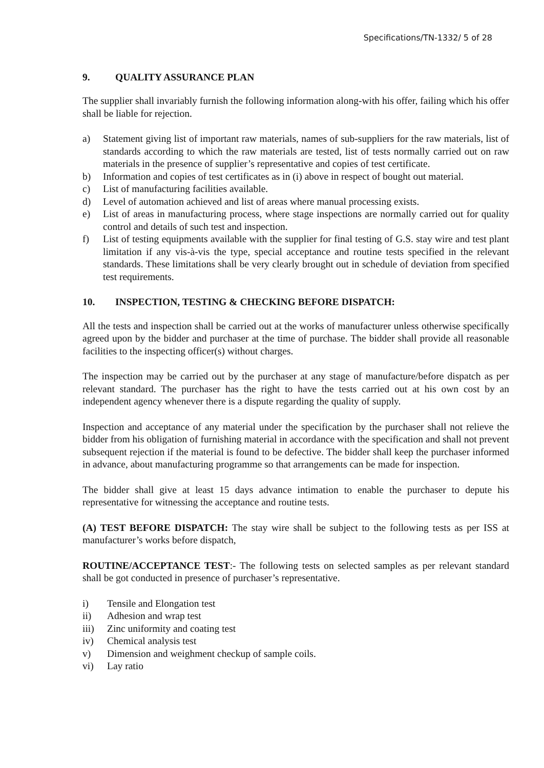Specifications/TN-1332/ 5 of 28
9. QUALITY ASSURANCE PLAN
The supplier shall invariably furnish the following information along-with his offer, failing which his offer shall be liable for rejection.
a) Statement giving list of important raw materials, names of sub-suppliers for the raw materials, list of standards according to which the raw materials are tested, list of tests normally carried out on raw materials in the presence of supplier’s representative and copies of test certificate.
b) Information and copies of test certificates as in (i) above in respect of bought out material.
c) List of manufacturing facilities available.
d) Level of automation achieved and list of areas where manual processing exists.
e) List of areas in manufacturing process, where stage inspections are normally carried out for quality control and details of such test and inspection.
f) List of testing equipments available with the supplier for final testing of G.S. stay wire and test plant limitation if any vis-à-vis the type, special acceptance and routine tests specified in the relevant standards. These limitations shall be very clearly brought out in schedule of deviation from specified test requirements.
10. INSPECTION, TESTING & CHECKING BEFORE DISPATCH:
All the tests and inspection shall be carried out at the works of manufacturer unless otherwise specifically agreed upon by the bidder and purchaser at the time of purchase. The bidder shall provide all reasonable facilities to the inspecting officer(s) without charges.
The inspection may be carried out by the purchaser at any stage of manufacture/before dispatch as per relevant standard. The purchaser has the right to have the tests carried out at his own cost by an independent agency whenever there is a dispute regarding the quality of supply.
Inspection and acceptance of any material under the specification by the purchaser shall not relieve the bidder from his obligation of furnishing material in accordance with the specification and shall not prevent subsequent rejection if the material is found to be defective. The bidder shall keep the purchaser informed in advance, about manufacturing programme so that arrangements can be made for inspection.
The bidder shall give at least 15 days advance intimation to enable the purchaser to depute his representative for witnessing the acceptance and routine tests.
(A) TEST BEFORE DISPATCH: The stay wire shall be subject to the following tests as per ISS at manufacturer’s works before dispatch,
ROUTINE/ACCEPTANCE TEST:- The following tests on selected samples as per relevant standard shall be got conducted in presence of purchaser’s representative.
i) Tensile and Elongation test
ii) Adhesion and wrap test
iii) Zinc uniformity and coating test
iv) Chemical analysis test
v) Dimension and weighment checkup of sample coils.
vi) Lay ratio